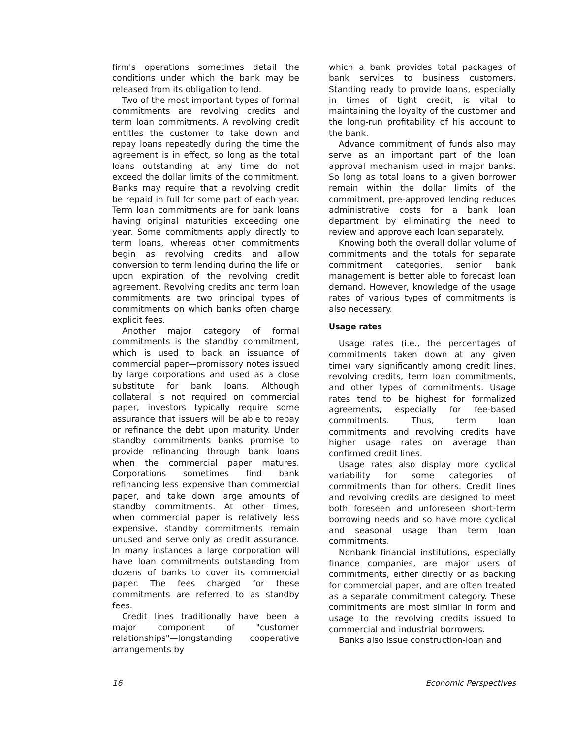firm's operations sometimes detail the conditions under which the bank may be released from its obligation to lend.
Two of the most important types of formal commitments are revolving credits and term loan commitments. A revolving credit entitles the customer to take down and repay loans repeatedly during the time the agreement is in effect, so long as the total loans outstanding at any time do not exceed the dollar limits of the commitment. Banks may require that a revolving credit be repaid in full for some part of each year. Term loan commitments are for bank loans having original maturities exceeding one year. Some commitments apply directly to term loans, whereas other commitments begin as revolving credits and allow conversion to term lending during the life or upon expiration of the revolving credit agreement. Revolving credits and term loan commitments are two principal types of commitments on which banks often charge explicit fees.
Another major category of formal commitments is the standby commitment, which is used to back an issuance of commercial paper—promissory notes issued by large corporations and used as a close substitute for bank loans. Although collateral is not required on commercial paper, investors typically require some assurance that issuers will be able to repay or refinance the debt upon maturity. Under standby commitments banks promise to provide refinancing through bank loans when the commercial paper matures. Corporations sometimes find bank refinancing less expensive than commercial paper, and take down large amounts of standby commitments. At other times, when commercial paper is relatively less expensive, standby commitments remain unused and serve only as credit assurance. In many instances a large corporation will have loan commitments outstanding from dozens of banks to cover its commercial paper. The fees charged for these commitments are referred to as standby fees.
Credit lines traditionally have been a major component of "customer relationships"—longstanding cooperative arrangements by
which a bank provides total packages of bank services to business customers. Standing ready to provide loans, especially in times of tight credit, is vital to maintaining the loyalty of the customer and the long-run profitability of his account to the bank.
Advance commitment of funds also may serve as an important part of the loan approval mechanism used in major banks. So long as total loans to a given borrower remain within the dollar limits of the commitment, pre-approved lending reduces administrative costs for a bank loan department by eliminating the need to review and approve each loan separately.
Knowing both the overall dollar volume of commitments and the totals for separate commitment categories, senior bank management is better able to forecast loan demand. However, knowledge of the usage rates of various types of commitments is also necessary.
Usage rates
Usage rates (i.e., the percentages of commitments taken down at any given time) vary significantly among credit lines, revolving credits, term loan commitments, and other types of commitments. Usage rates tend to be highest for formalized agreements, especially for fee-based commitments. Thus, term loan commitments and revolving credits have higher usage rates on average than confirmed credit lines.
Usage rates also display more cyclical variability for some categories of commitments than for others. Credit lines and revolving credits are designed to meet both foreseen and unforeseen short-term borrowing needs and so have more cyclical and seasonal usage than term loan commitments.
Nonbank financial institutions, especially finance companies, are major users of commitments, either directly or as backing for commercial paper, and are often treated as a separate commitment category. These commitments are most similar in form and usage to the revolving credits issued to commercial and industrial borrowers.
Banks also issue construction-loan and
16 Economic Perspectives